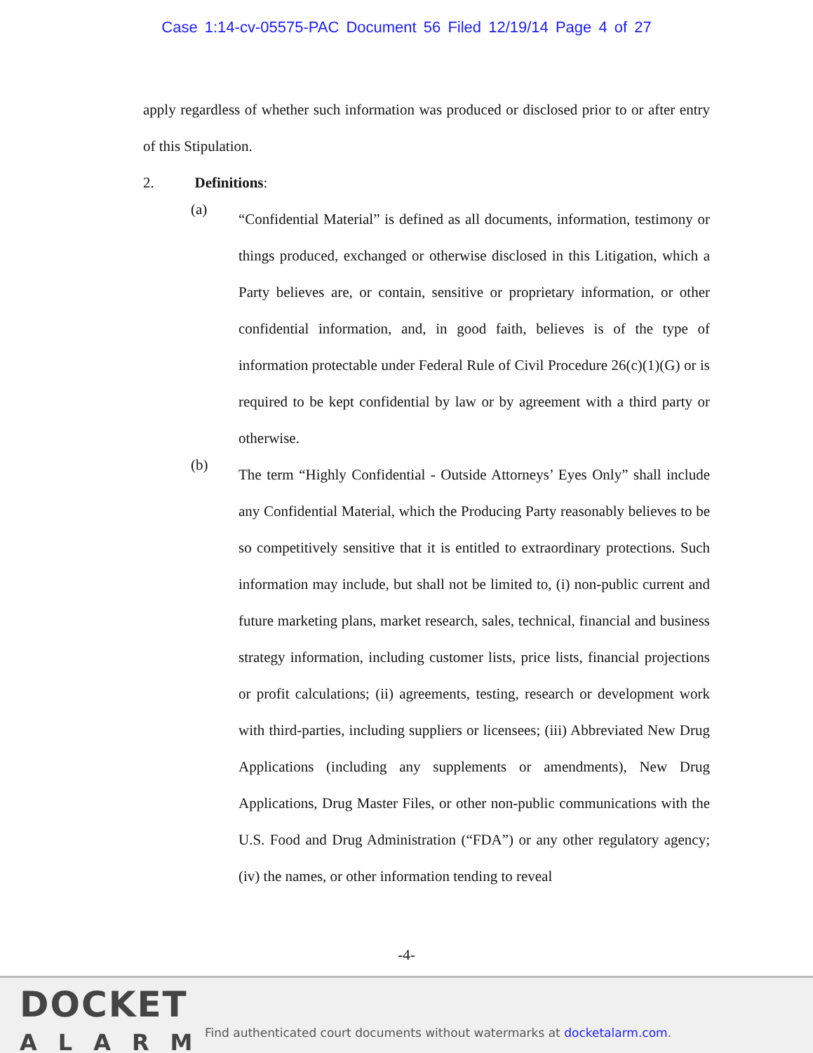Case 1:14-cv-05575-PAC Document 56 Filed 12/19/14 Page 4 of 27
apply regardless of whether such information was produced or disclosed prior to or after entry of this Stipulation.
2. Definitions:
(a)
“Confidential Material” is defined as all documents, information, testimony or things produced, exchanged or otherwise disclosed in this Litigation, which a Party believes are, or contain, sensitive or proprietary information, or other confidential information, and, in good faith, believes is of the type of information protectable under Federal Rule of Civil Procedure 26(c)(1)(G) or is required to be kept confidential by law or by agreement with a third party or otherwise.
(b)
The term “Highly Confidential - Outside Attorneys’ Eyes Only” shall include any Confidential Material, which the Producing Party reasonably believes to be so competitively sensitive that it is entitled to extraordinary protections. Such information may include, but shall not be limited to, (i) non-public current and future marketing plans, market research, sales, technical, financial and business strategy information, including customer lists, price lists, financial projections or profit calculations; (ii) agreements, testing, research or development work with third-parties, including suppliers or licensees; (iii) Abbreviated New Drug Applications (including any supplements or amendments), New Drug Applications, Drug Master Files, or other non-public communications with the U.S. Food and Drug Administration (“FDA”) or any other regulatory agency; (iv) the names, or other information tending to reveal
-4-
DOCKET
ALARM
Find authenticated court documents without watermarks at docketalarm.com.